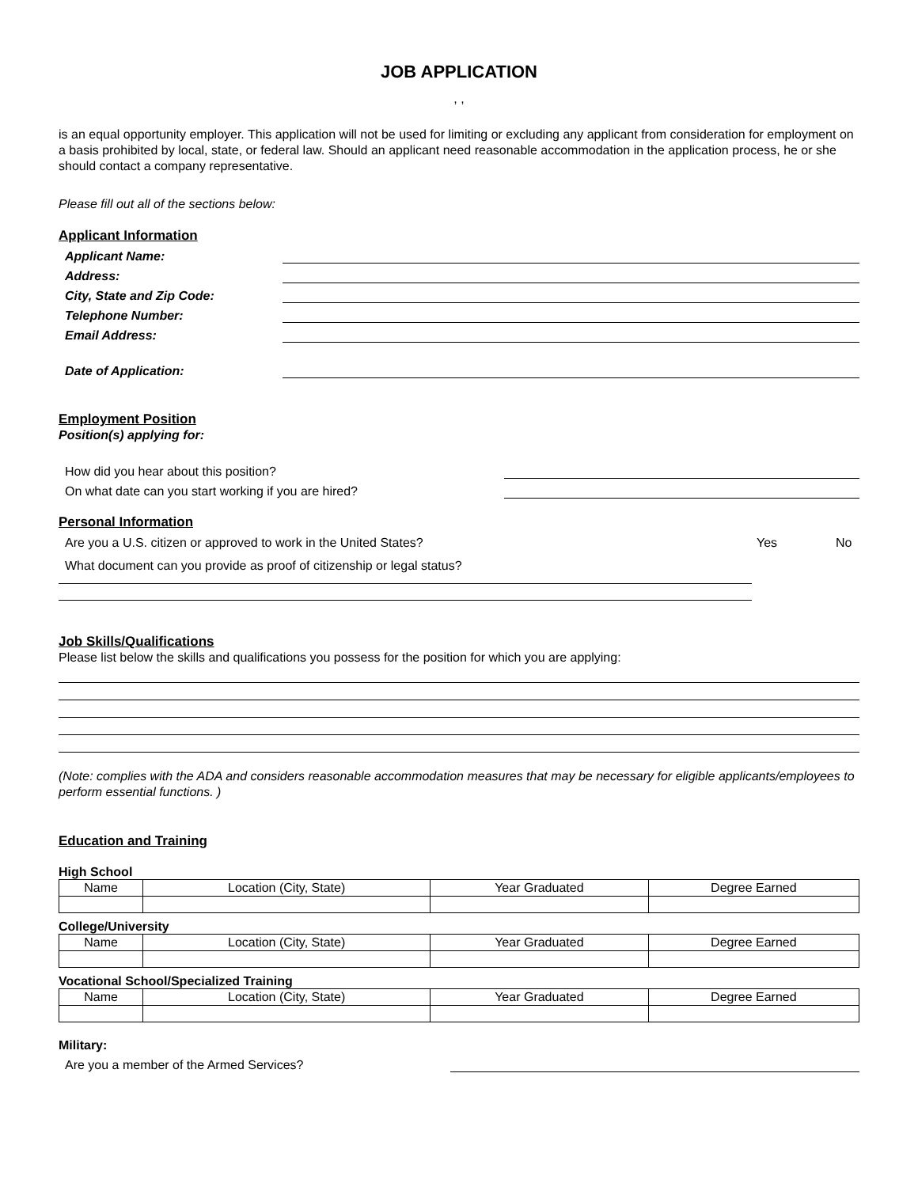JOB APPLICATION
, ,
is an equal opportunity employer. This application will not be used for limiting or excluding any applicant from consideration for employment on a basis prohibited by local, state, or federal law. Should an applicant need reasonable accommodation in the application process, he or she should contact a company representative.
Please fill out all of the sections below:
Applicant Information
Applicant Name:
Address:
City, State and Zip Code:
Telephone Number:
Email Address:
Date of Application:
Employment Position
Position(s) applying for:
How did you hear about this position?
On what date can you start working if you are hired?
Personal Information
Are you a U.S. citizen or approved to work in the United States? Yes No
What document can you provide as proof of citizenship or legal status?
Job Skills/Qualifications
Please list below the skills and qualifications you possess for the position for which you are applying:
(Note: complies with the ADA and considers reasonable accommodation measures that may be necessary for eligible applicants/employees to perform essential functions. )
Education and Training
High School
| Name | Location (City, State) | Year Graduated | Degree Earned |
| --- | --- | --- | --- |
College/University
| Name | Location (City, State) | Year Graduated | Degree Earned |
| --- | --- | --- | --- |
Vocational School/Specialized Training
| Name | Location (City, State) | Year Graduated | Degree Earned |
| --- | --- | --- | --- |
Military:
Are you a member of the Armed Services?